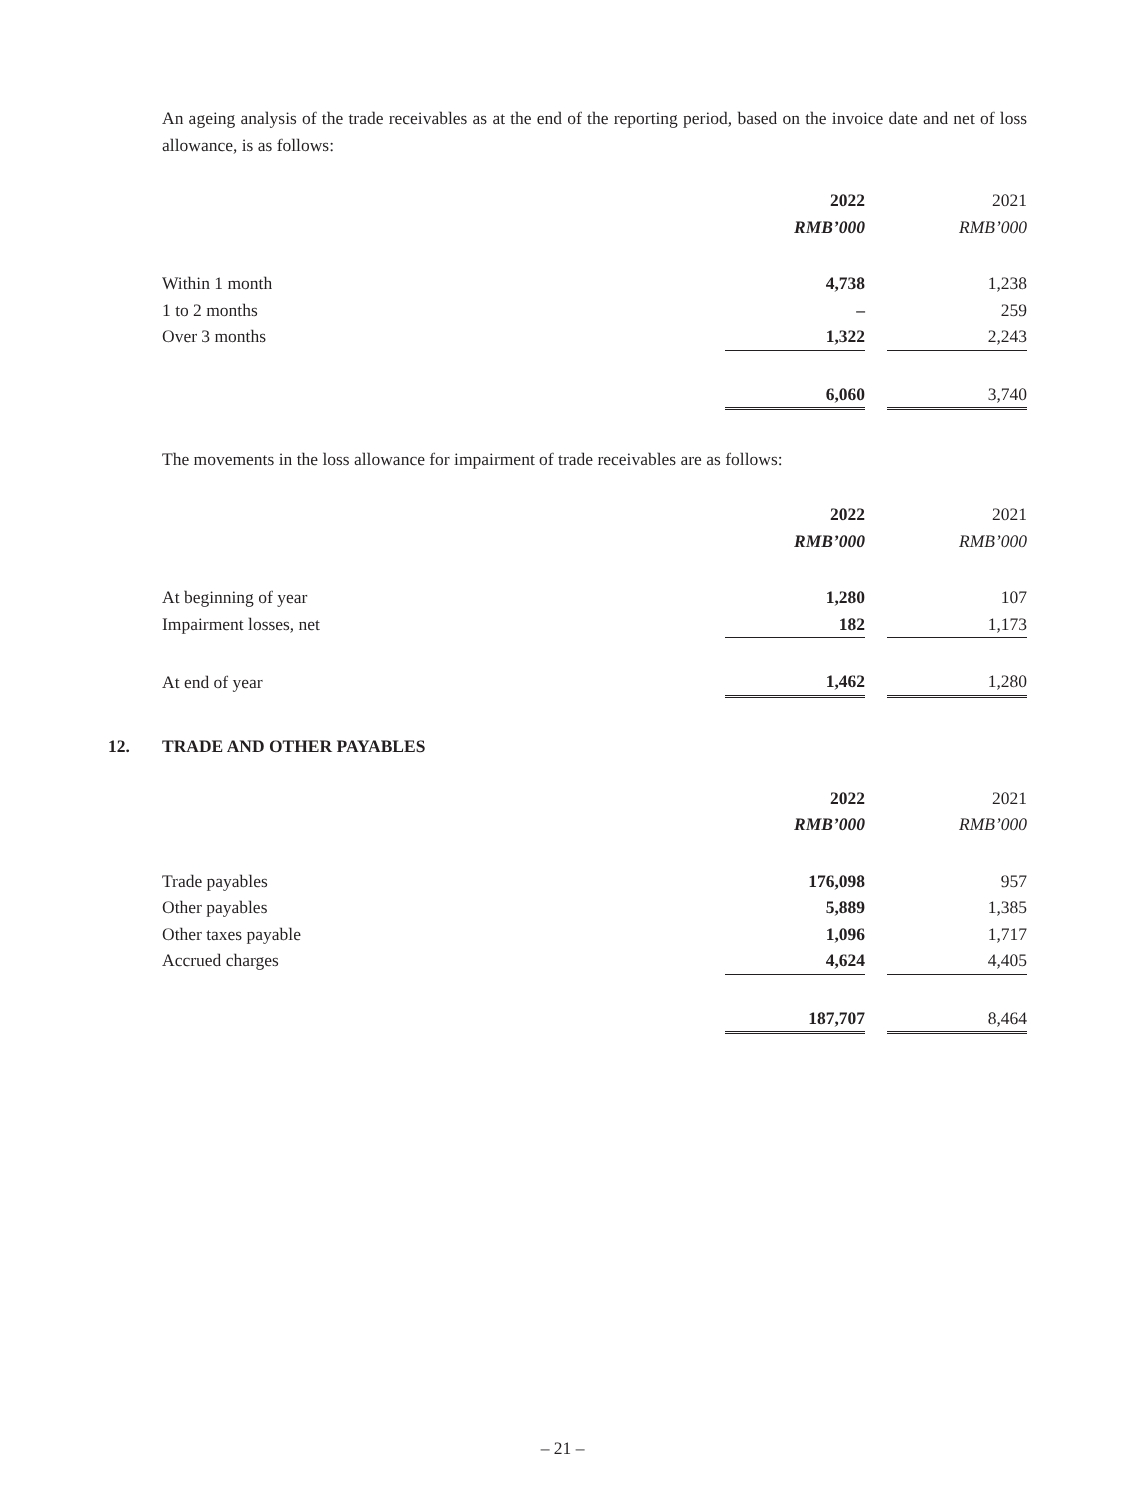An ageing analysis of the trade receivables as at the end of the reporting period, based on the invoice date and net of loss allowance, is as follows:
| | 2022 | | 2021 |
| | RMB’000 | | RMB’000 |
| Within 1 month | 4,738 | | 1,238 |
| 1 to 2 months | – | | 259 |
| Over 3 months | 1,322 | | 2,243 |
| | 6,060 | | 3,740 |
The movements in the loss allowance for impairment of trade receivables are as follows:
| | 2022 | | 2021 |
| | RMB’000 | | RMB’000 |
| At beginning of year | 1,280 | | 107 |
| Impairment losses, net | 182 | | 1,173 |
| At end of year | 1,462 | | 1,280 |
12. TRADE AND OTHER PAYABLES
| | 2022 | | 2021 |
| | RMB’000 | | RMB’000 |
| Trade payables | 176,098 | | 957 |
| Other payables | 5,889 | | 1,385 |
| Other taxes payable | 1,096 | | 1,717 |
| Accrued charges | 4,624 | | 4,405 |
| | 187,707 | | 8,464 |
– 21 –